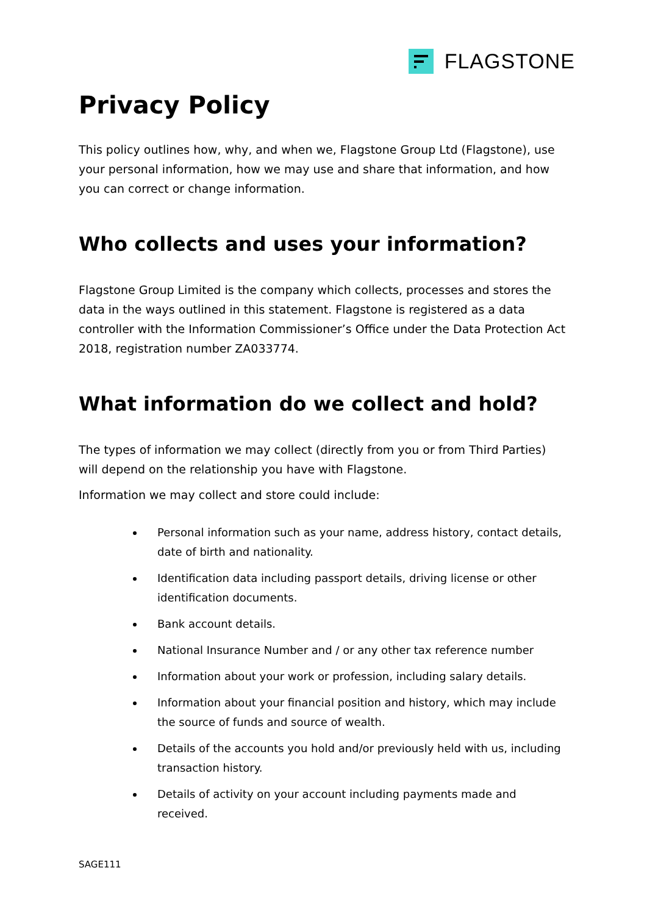FLAGSTONE
Privacy Policy
This policy outlines how, why, and when we, Flagstone Group Ltd (Flagstone), use your personal information, how we may use and share that information, and how you can correct or change information.
Who collects and uses your information?
Flagstone Group Limited is the company which collects, processes and stores the data in the ways outlined in this statement. Flagstone is registered as a data controller with the Information Commissioner’s Office under the Data Protection Act 2018, registration number ZA033774.
What information do we collect and hold?
The types of information we may collect (directly from you or from Third Parties) will depend on the relationship you have with Flagstone.
Information we may collect and store could include:
Personal information such as your name, address history, contact details, date of birth and nationality.
Identification data including passport details, driving license or other identification documents.
Bank account details.
National Insurance Number and / or any other tax reference number
Information about your work or profession, including salary details.
Information about your financial position and history, which may include the source of funds and source of wealth.
Details of the accounts you hold and/or previously held with us, including transaction history.
Details of activity on your account including payments made and received.
SAGE111